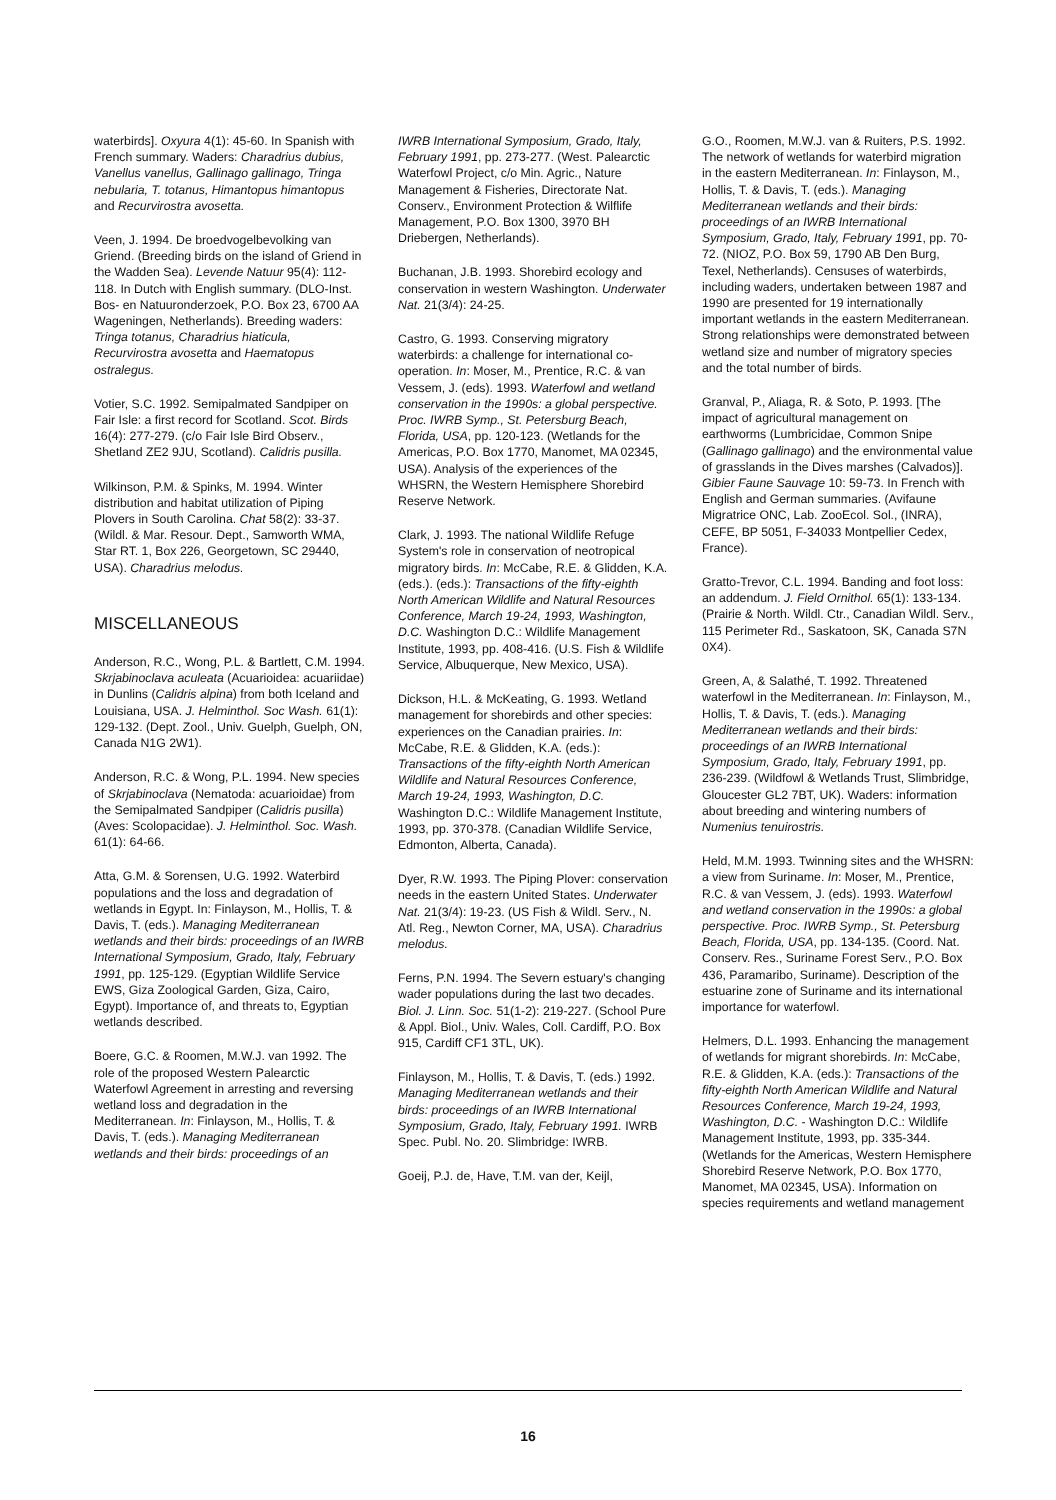waterbirds]. Oxyura 4(1): 45-60. In Spanish with French summary. Waders: Charadrius dubius, Vanellus vanellus, Gallinago gallinago, Tringa nebularia, T. totanus, Himantopus himantopus and Recurvirostra avosetta.
Veen, J. 1994. De broedvogelbevolking van Griend. (Breeding birds on the island of Griend in the Wadden Sea). Levende Natuur 95(4): 112-118. In Dutch with English summary. (DLO-Inst. Bos- en Natuuronderzoek, P.O. Box 23, 6700 AA Wageningen, Netherlands). Breeding waders: Tringa totanus, Charadrius hiaticula, Recurvirostra avosetta and Haematopus ostralegus.
Votier, S.C. 1992. Semipalmated Sandpiper on Fair Isle: a first record for Scotland. Scot. Birds 16(4): 277-279. (c/o Fair Isle Bird Observ., Shetland ZE2 9JU, Scotland). Calidris pusilla.
Wilkinson, P.M. & Spinks, M. 1994. Winter distribution and habitat utilization of Piping Plovers in South Carolina. Chat 58(2): 33-37. (Wildl. & Mar. Resour. Dept., Samworth WMA, Star RT. 1, Box 226, Georgetown, SC 29440, USA). Charadrius melodus.
MISCELLANEOUS
Anderson, R.C., Wong, P.L. & Bartlett, C.M. 1994. Skrjabinoclava aculeata (Acuarioidea: acuariidae) in Dunlins (Calidris alpina) from both Iceland and Louisiana, USA. J. Helminthol. Soc Wash. 61(1): 129-132. (Dept. Zool., Univ. Guelph, Guelph, ON, Canada N1G 2W1).
Anderson, R.C. & Wong, P.L. 1994. New species of Skrjabinoclava (Nematoda: acuarioidae) from the Semipalmated Sandpiper (Calidris pusilla) (Aves: Scolopacidae). J. Helminthol. Soc. Wash. 61(1): 64-66.
Atta, G.M. & Sorensen, U.G. 1992. Waterbird populations and the loss and degradation of wetlands in Egypt. In: Finlayson, M., Hollis, T. & Davis, T. (eds.). Managing Mediterranean wetlands and their birds: proceedings of an IWRB International Symposium, Grado, Italy, February 1991, pp. 125-129. (Egyptian Wildlife Service EWS, Giza Zoological Garden, Giza, Cairo, Egypt). Importance of, and threats to, Egyptian wetlands described.
Boere, G.C. & Roomen, M.W.J. van 1992. The role of the proposed Western Palearctic Waterfowl Agreement in arresting and reversing wetland loss and degradation in the Mediterranean. In: Finlayson, M., Hollis, T. & Davis, T. (eds.). Managing Mediterranean wetlands and their birds: proceedings of an
IWRB International Symposium, Grado, Italy, February 1991, pp. 273-277. (West. Palearctic Waterfowl Project, c/o Min. Agric., Nature Management & Fisheries, Directorate Nat. Conserv., Environment Protection & Wilflife Management, P.O. Box 1300, 3970 BH Driebergen, Netherlands).
Buchanan, J.B. 1993. Shorebird ecology and conservation in western Washington. Underwater Nat. 21(3/4): 24-25.
Castro, G. 1993. Conserving migratory waterbirds: a challenge for international co-operation. In: Moser, M., Prentice, R.C. & van Vessem, J. (eds). 1993. Waterfowl and wetland conservation in the 1990s: a global perspective. Proc. IWRB Symp., St. Petersburg Beach, Florida, USA, pp. 120-123. (Wetlands for the Americas, P.O. Box 1770, Manomet, MA 02345, USA). Analysis of the experiences of the WHSRN, the Western Hemisphere Shorebird Reserve Network.
Clark, J. 1993. The national Wildlife Refuge System's role in conservation of neotropical migratory birds. In: McCabe, R.E. & Glidden, K.A. (eds.). (eds.): Transactions of the fifty-eighth North American Wildlife and Natural Resources Conference, March 19-24, 1993, Washington, D.C. Washington D.C.: Wildlife Management Institute, 1993, pp. 408-416. (U.S. Fish & Wildlife Service, Albuquerque, New Mexico, USA).
Dickson, H.L. & McKeating, G. 1993. Wetland management for shorebirds and other species: experiences on the Canadian prairies. In: McCabe, R.E. & Glidden, K.A. (eds.): Transactions of the fifty-eighth North American Wildlife and Natural Resources Conference, March 19-24, 1993, Washington, D.C. Washington D.C.: Wildlife Management Institute, 1993, pp. 370-378. (Canadian Wildlife Service, Edmonton, Alberta, Canada).
Dyer, R.W. 1993. The Piping Plover: conservation needs in the eastern United States. Underwater Nat. 21(3/4): 19-23. (US Fish & Wildl. Serv., N. Atl. Reg., Newton Corner, MA, USA). Charadrius melodus.
Ferns, P.N. 1994. The Severn estuary's changing wader populations during the last two decades. Biol. J. Linn. Soc. 51(1-2): 219-227. (School Pure & Appl. Biol., Univ. Wales, Coll. Cardiff, P.O. Box 915, Cardiff CF1 3TL, UK).
Finlayson, M., Hollis, T. & Davis, T. (eds.) 1992. Managing Mediterranean wetlands and their birds: proceedings of an IWRB International Symposium, Grado, Italy, February 1991. IWRB Spec. Publ. No. 20. Slimbridge: IWRB.
Goeij, P.J. de, Have, T.M. van der, Keijl,
G.O., Roomen, M.W.J. van & Ruiters, P.S. 1992. The network of wetlands for waterbird migration in the eastern Mediterranean. In: Finlayson, M., Hollis, T. & Davis, T. (eds.). Managing Mediterranean wetlands and their birds: proceedings of an IWRB International Symposium, Grado, Italy, February 1991, pp. 70-72. (NIOZ, P.O. Box 59, 1790 AB Den Burg, Texel, Netherlands). Censuses of waterbirds, including waders, undertaken between 1987 and 1990 are presented for 19 internationally important wetlands in the eastern Mediterranean. Strong relationships were demonstrated between wetland size and number of migratory species and the total number of birds.
Granval, P., Aliaga, R. & Soto, P. 1993. [The impact of agricultural management on earthworms (Lumbricidae, Common Snipe (Gallinago gallinago) and the environmental value of grasslands in the Dives marshes (Calvados)]. Gibier Faune Sauvage 10: 59-73. In French with English and German summaries. (Avifaune Migratrice ONC, Lab. ZooEcol. Sol., (INRA), CEFE, BP 5051, F-34033 Montpellier Cedex, France).
Gratto-Trevor, C.L. 1994. Banding and foot loss: an addendum. J. Field Ornithol. 65(1): 133-134. (Prairie & North. Wildl. Ctr., Canadian Wildl. Serv., 115 Perimeter Rd., Saskatoon, SK, Canada S7N 0X4).
Green, A, & Salathé, T. 1992. Threatened waterfowl in the Mediterranean. In: Finlayson, M., Hollis, T. & Davis, T. (eds.). Managing Mediterranean wetlands and their birds: proceedings of an IWRB International Symposium, Grado, Italy, February 1991, pp. 236-239. (Wildfowl & Wetlands Trust, Slimbridge, Gloucester GL2 7BT, UK). Waders: information about breeding and wintering numbers of Numenius tenuirostris.
Held, M.M. 1993. Twinning sites and the WHSRN: a view from Suriname. In: Moser, M., Prentice, R.C. & van Vessem, J. (eds). 1993. Waterfowl and wetland conservation in the 1990s: a global perspective. Proc. IWRB Symp., St. Petersburg Beach, Florida, USA, pp. 134-135. (Coord. Nat. Conserv. Res., Suriname Forest Serv., P.O. Box 436, Paramaribo, Suriname). Description of the estuarine zone of Suriname and its international importance for waterfowl.
Helmers, D.L. 1993. Enhancing the management of wetlands for migrant shorebirds. In: McCabe, R.E. & Glidden, K.A. (eds.): Transactions of the fifty-eighth North American Wildlife and Natural Resources Conference, March 19-24, 1993, Washington, D.C. - Washington D.C.: Wildlife Management Institute, 1993, pp. 335-344. (Wetlands for the Americas, Western Hemisphere Shorebird Reserve Network, P.O. Box 1770, Manomet, MA 02345, USA). Information on species requirements and wetland management
16